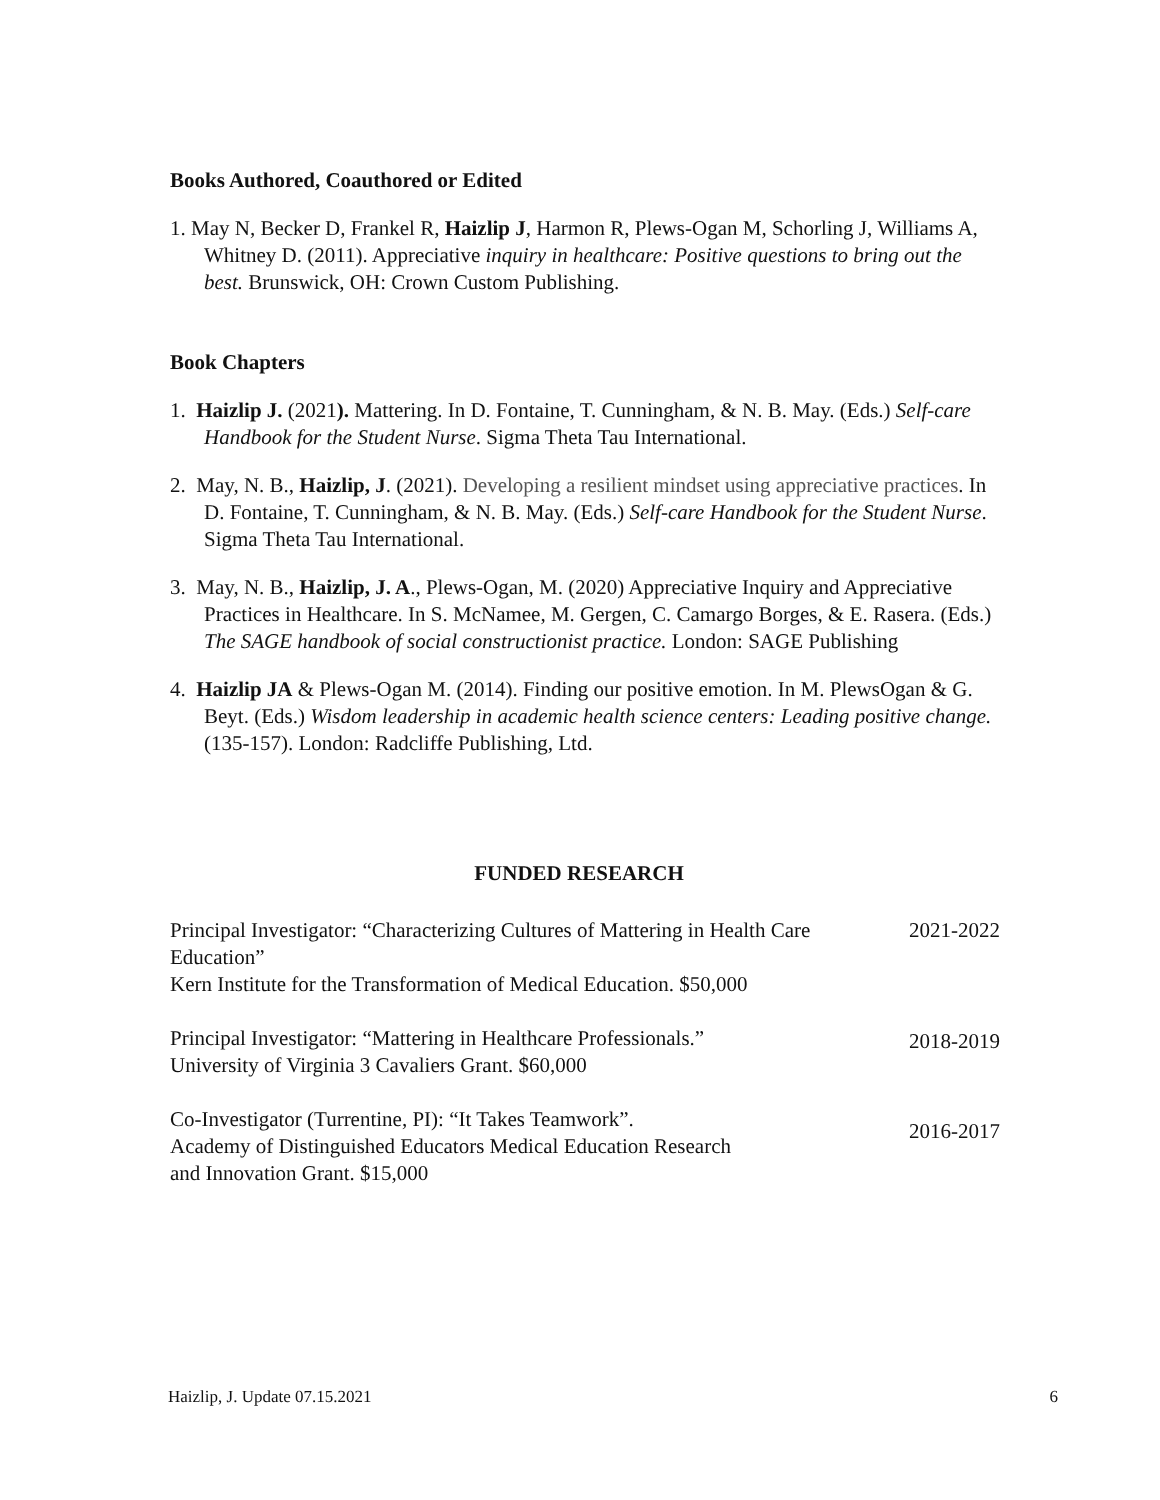Books Authored, Coauthored or Edited
1. May N, Becker D, Frankel R, Haizlip J, Harmon R, Plews-Ogan M, Schorling J, Williams A, Whitney D. (2011). Appreciative inquiry in healthcare: Positive questions to bring out the best. Brunswick, OH: Crown Custom Publishing.
Book Chapters
1. Haizlip J. (2021). Mattering. In D. Fontaine, T. Cunningham, & N. B. May. (Eds.) Self-care Handbook for the Student Nurse. Sigma Theta Tau International.
2. May, N. B., Haizlip, J. (2021). Developing a resilient mindset using appreciative practices. In D. Fontaine, T. Cunningham, & N. B. May. (Eds.) Self-care Handbook for the Student Nurse. Sigma Theta Tau International.
3. May, N. B., Haizlip, J. A., Plews-Ogan, M. (2020) Appreciative Inquiry and Appreciative Practices in Healthcare. In S. McNamee, M. Gergen, C. Camargo Borges, & E. Rasera. (Eds.) The SAGE handbook of social constructionist practice. London: SAGE Publishing
4. Haizlip JA & Plews-Ogan M. (2014). Finding our positive emotion. In M. PlewsOgan & G. Beyt. (Eds.) Wisdom leadership in academic health science centers: Leading positive change. (135-157). London: Radcliffe Publishing, Ltd.
FUNDED RESEARCH
Principal Investigator: “Characterizing Cultures of Mattering in Health Care Education”
Kern Institute for the Transformation of Medical Education. $50,000
2021-2022
Principal Investigator: “Mattering in Healthcare Professionals.”
University of Virginia 3 Cavaliers Grant. $60,000
2018-2019
Co-Investigator (Turrentine, PI): “It Takes Teamwork”.
Academy of Distinguished Educators Medical Education Research
and Innovation Grant. $15,000
2016-2017
Haizlip, J. Update 07.15.2021 6